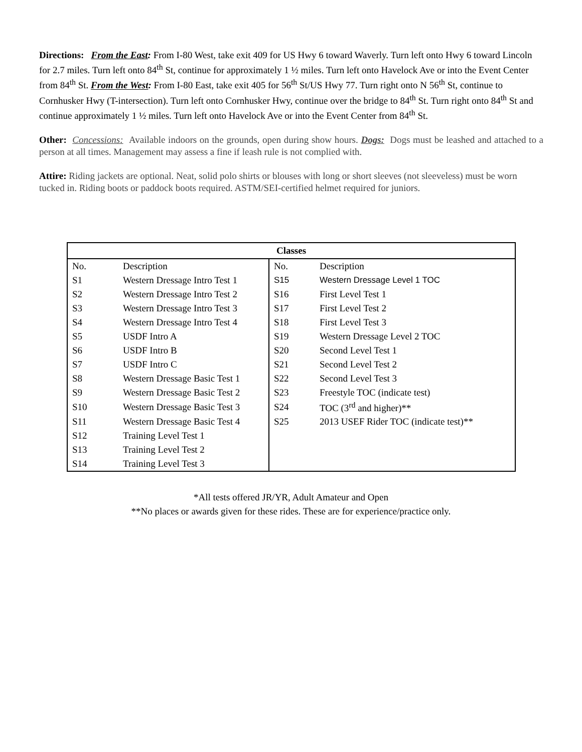Directions: From the East: From I-80 West, take exit 409 for US Hwy 6 toward Waverly. Turn left onto Hwy 6 toward Lincoln for 2.7 miles. Turn left onto 84<sup>th</sup> St, continue for approximately 1 ½ miles. Turn left onto Havelock Ave or into the Event Center from 84<sup>th</sup> St. From the West: From I-80 East, take exit 405 for 56<sup>th</sup> St/US Hwy 77. Turn right onto N 56<sup>th</sup> St, continue to Cornhusker Hwy (T-intersection). Turn left onto Cornhusker Hwy, continue over the bridge to 84<sup>th</sup> St. Turn right onto 84<sup>th</sup> St and continue approximately 1 ½ miles. Turn left onto Havelock Ave or into the Event Center from 84<sup>th</sup> St.
Other: Concessions: Available indoors on the grounds, open during show hours. Dogs: Dogs must be leashed and attached to a person at all times. Management may assess a fine if leash rule is not complied with.
Attire: Riding jackets are optional. Neat, solid polo shirts or blouses with long or short sleeves (not sleeveless) must be worn tucked in. Riding boots or paddock boots required. ASTM/SEI-certified helmet required for juniors.
| Classes | | | |
| --- | --- | --- | --- |
| No. | Description | No. | Description |
| S1 | Western Dressage Intro Test 1 | S15 | Western Dressage Level 1 TOC |
| S2 | Western Dressage Intro Test 2 | S16 | First Level Test 1 |
| S3 | Western Dressage Intro Test 3 | S17 | First Level Test 2 |
| S4 | Western Dressage Intro Test 4 | S18 | First Level Test 3 |
| S5 | USDF Intro A | S19 | Western Dressage Level 2 TOC |
| S6 | USDF Intro B | S20 | Second Level Test 1 |
| S7 | USDF Intro C | S21 | Second Level Test 2 |
| S8 | Western Dressage Basic Test 1 | S22 | Second Level Test 3 |
| S9 | Western Dressage Basic Test 2 | S23 | Freestyle TOC (indicate test) |
| S10 | Western Dressage Basic Test 3 | S24 | TOC (3<sup>rd</sup> and higher)** |
| S11 | Western Dressage Basic Test 4 | S25 | 2013 USEF Rider TOC (indicate test)** |
| S12 | Training Level Test 1 | | |
| S13 | Training Level Test 2 | | |
| S14 | Training Level Test 3 | | |
*All tests offered JR/YR, Adult Amateur and Open
**No places or awards given for these rides. These are for experience/practice only.